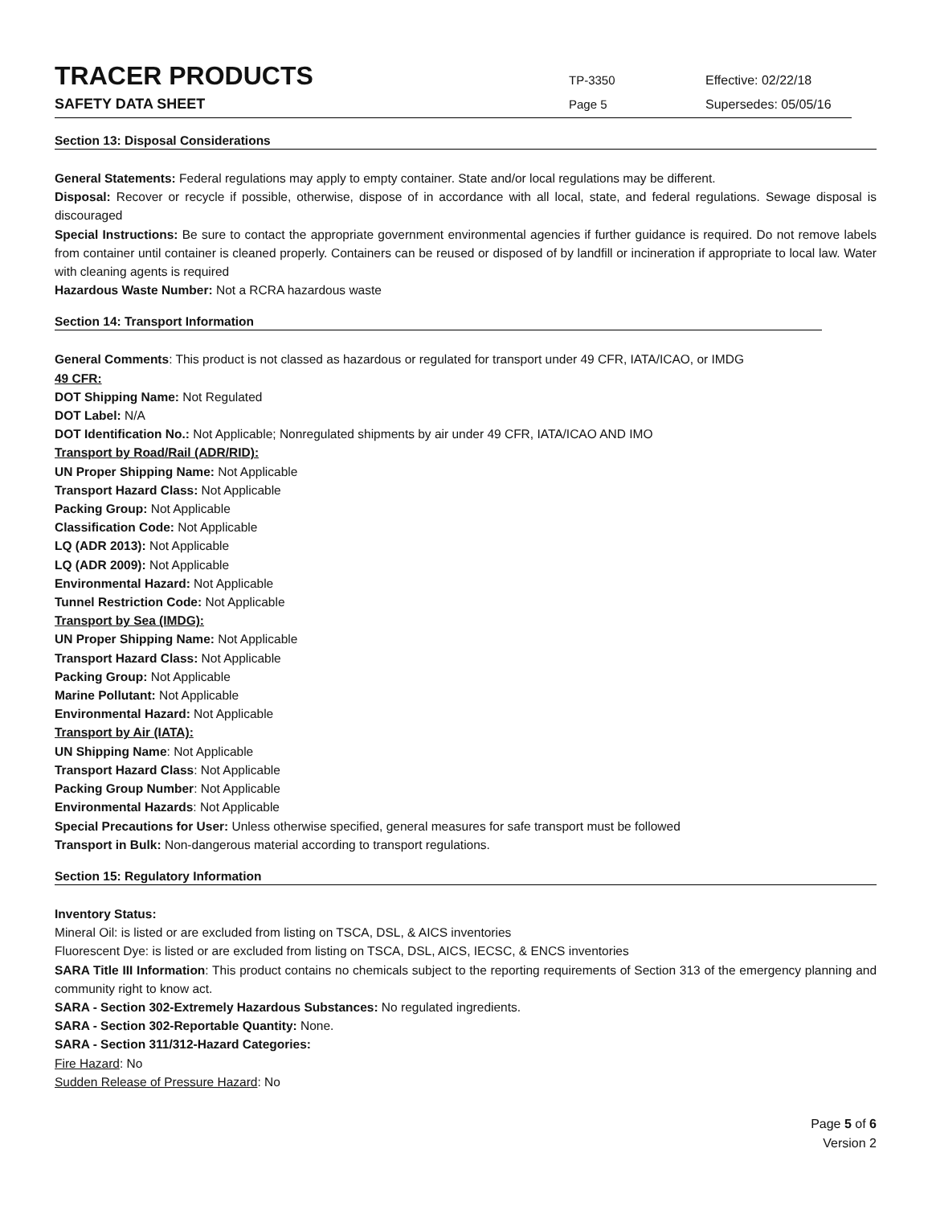TRACER PRODUCTS
TP-3350 Effective: 02/22/18
SAFETY DATA SHEET
Page 5 Supersedes: 05/05/16
Section 13: Disposal Considerations
General Statements: Federal regulations may apply to empty container. State and/or local regulations may be different.
Disposal: Recover or recycle if possible, otherwise, dispose of in accordance with all local, state, and federal regulations. Sewage disposal is discouraged
Special Instructions: Be sure to contact the appropriate government environmental agencies if further guidance is required. Do not remove labels from container until container is cleaned properly. Containers can be reused or disposed of by landfill or incineration if appropriate to local law. Water with cleaning agents is required
Hazardous Waste Number: Not a RCRA hazardous waste
Section 14: Transport Information
General Comments: This product is not classed as hazardous or regulated for transport under 49 CFR, IATA/ICAO, or IMDG
49 CFR:
DOT Shipping Name: Not Regulated
DOT Label: N/A
DOT Identification No.: Not Applicable; Nonregulated shipments by air under 49 CFR, IATA/ICAO AND IMO
Transport by Road/Rail (ADR/RID):
UN Proper Shipping Name: Not Applicable
Transport Hazard Class: Not Applicable
Packing Group: Not Applicable
Classification Code: Not Applicable
LQ (ADR 2013): Not Applicable
LQ (ADR 2009): Not Applicable
Environmental Hazard: Not Applicable
Tunnel Restriction Code: Not Applicable
Transport by Sea (IMDG):
UN Proper Shipping Name: Not Applicable
Transport Hazard Class: Not Applicable
Packing Group: Not Applicable
Marine Pollutant: Not Applicable
Environmental Hazard: Not Applicable
Transport by Air (IATA):
UN Shipping Name: Not Applicable
Transport Hazard Class: Not Applicable
Packing Group Number: Not Applicable
Environmental Hazards: Not Applicable
Special Precautions for User: Unless otherwise specified, general measures for safe transport must be followed
Transport in Bulk: Non-dangerous material according to transport regulations.
Section 15: Regulatory Information
Inventory Status:
Mineral Oil: is listed or are excluded from listing on TSCA, DSL, & AICS inventories
Fluorescent Dye: is listed or are excluded from listing on TSCA, DSL, AICS, IECSC, & ENCS inventories
SARA Title III Information: This product contains no chemicals subject to the reporting requirements of Section 313 of the emergency planning and community right to know act.
SARA - Section 302-Extremely Hazardous Substances: No regulated ingredients.
SARA - Section 302-Reportable Quantity: None.
SARA - Section 311/312-Hazard Categories:
Fire Hazard: No
Sudden Release of Pressure Hazard: No
Page 5 of 6
Version 2